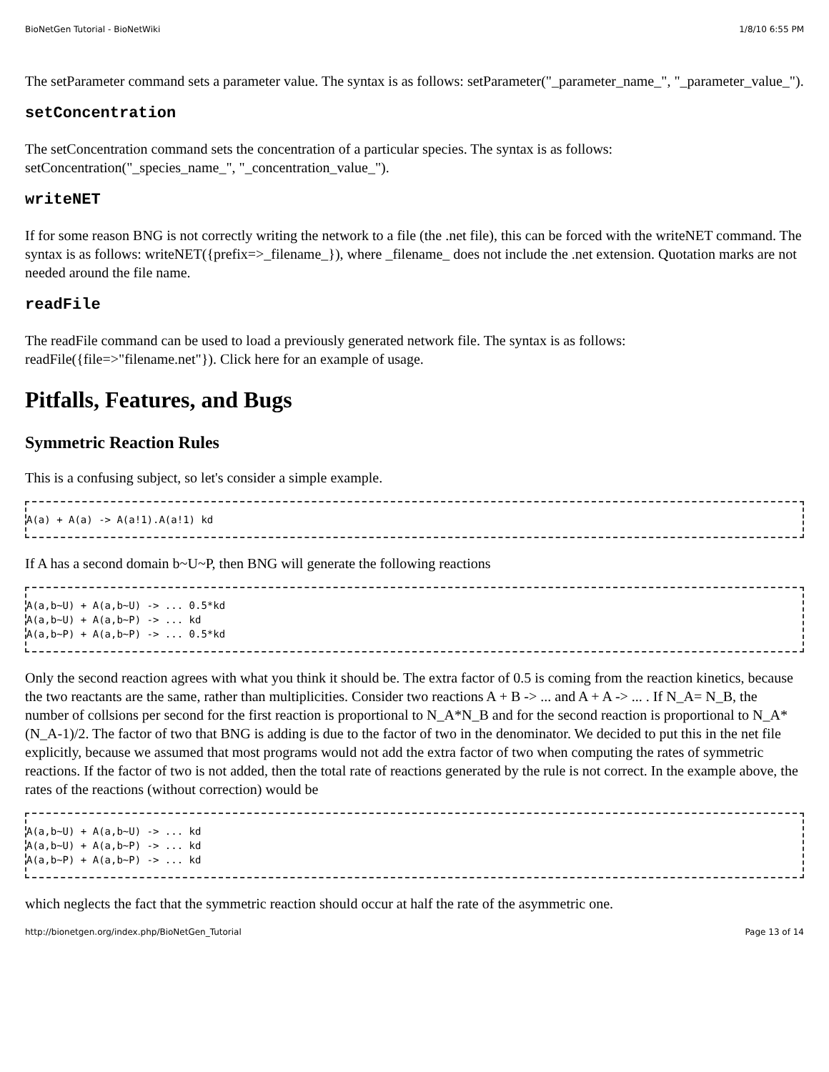BioNetGen Tutorial - BioNetWiki 1/8/10 6:55 PM
The setParameter command sets a parameter value. The syntax is as follows: setParameter("_parameter_name_", "_parameter_value_").
setConcentration
The setConcentration command sets the concentration of a particular species. The syntax is as follows: setConcentration("_species_name_", "_concentration_value_").
writeNET
If for some reason BNG is not correctly writing the network to a file (the .net file), this can be forced with the writeNET command. The syntax is as follows: writeNET({prefix=>_filename_}), where _filename_ does not include the .net extension. Quotation marks are not needed around the file name.
readFile
The readFile command can be used to load a previously generated network file. The syntax is as follows: readFile({file=>"filename.net"}). Click here for an example of usage.
Pitfalls, Features, and Bugs
Symmetric Reaction Rules
This is a confusing subject, so let's consider a simple example.
A(a) + A(a) -> A(a!1).A(a!1) kd
If A has a second domain b~U~P, then BNG will generate the following reactions
A(a,b~U) + A(a,b~U) -> ... 0.5*kd
A(a,b~U) + A(a,b~P) -> ... kd
A(a,b~P) + A(a,b~P) -> ... 0.5*kd
Only the second reaction agrees with what you think it should be. The extra factor of 0.5 is coming from the reaction kinetics, because the two reactants are the same, rather than multiplicities. Consider two reactions A + B -> ... and A + A -> ... . If N_A= N_B, the number of collsions per second for the first reaction is proportional to N_A*N_B and for the second reaction is proportional to N_A*(N_A-1)/2. The factor of two that BNG is adding is due to the factor of two in the denominator. We decided to put this in the net file explicitly, because we assumed that most programs would not add the extra factor of two when computing the rates of symmetric reactions. If the factor of two is not added, then the total rate of reactions generated by the rule is not correct. In the example above, the rates of the reactions (without correction) would be
A(a,b~U) + A(a,b~U) -> ... kd
A(a,b~U) + A(a,b~P) -> ... kd
A(a,b~P) + A(a,b~P) -> ... kd
which neglects the fact that the symmetric reaction should occur at half the rate of the asymmetric one.
http://bionetgen.org/index.php/BioNetGen_Tutorial Page 13 of 14